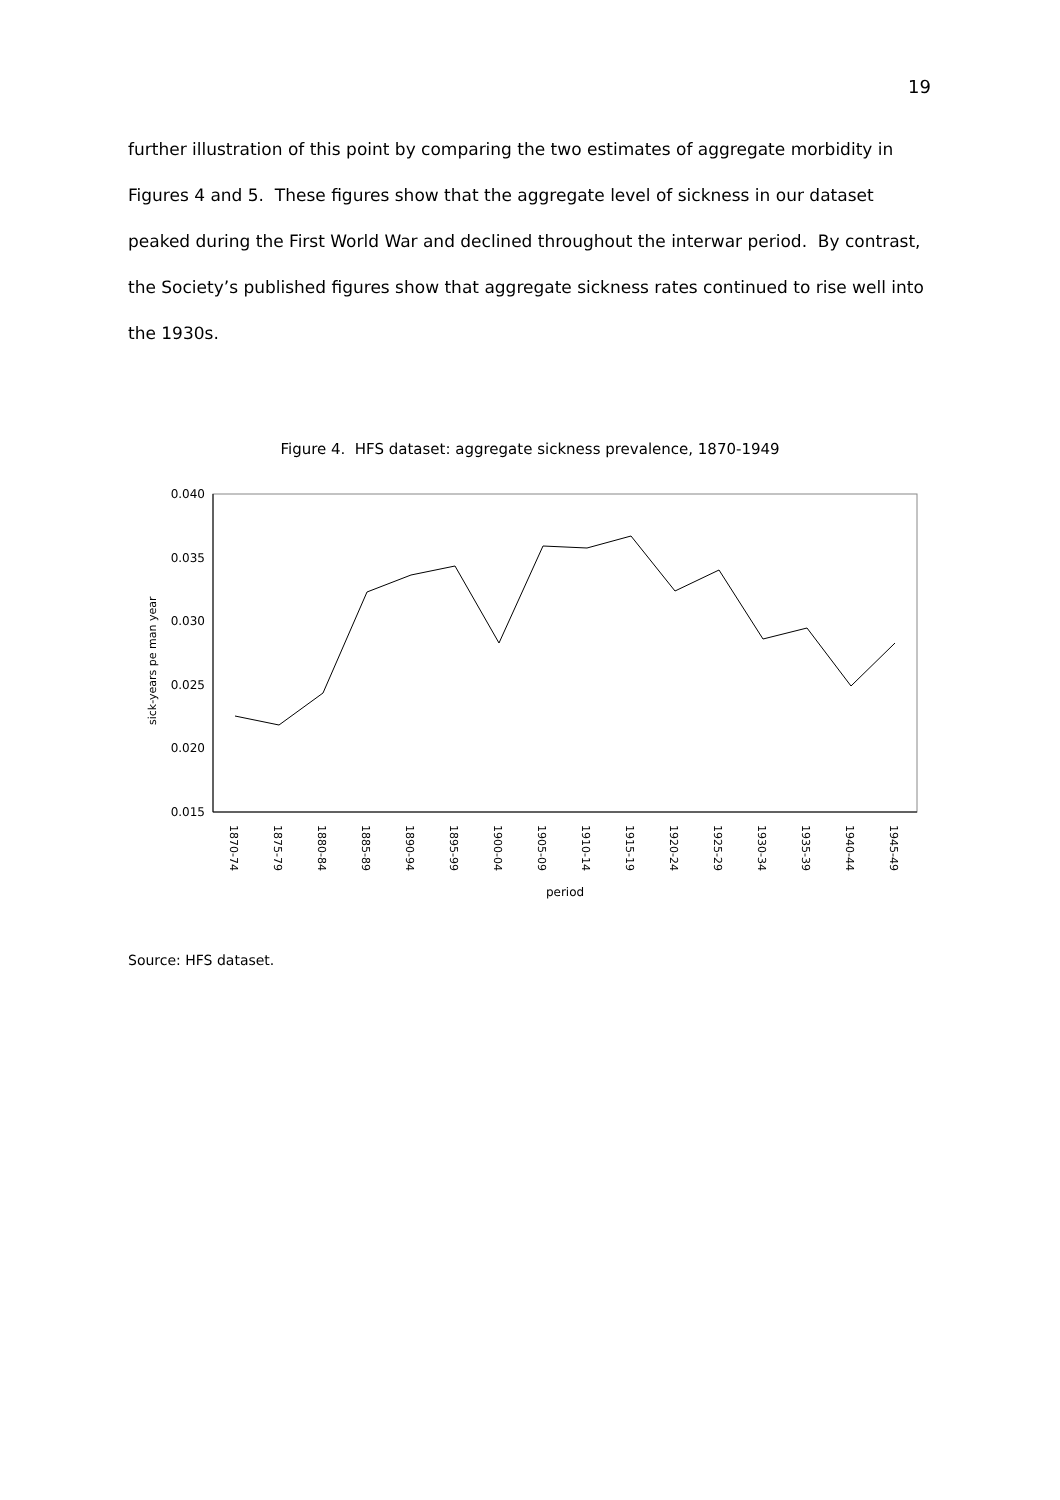19
further illustration of this point by comparing the two estimates of aggregate morbidity in Figures 4 and 5. These figures show that the aggregate level of sickness in our dataset peaked during the First World War and declined throughout the interwar period. By contrast, the Society’s published figures show that aggregate sickness rates continued to rise well into the 1930s.
Figure 4. HFS dataset: aggregate sickness prevalence, 1870-1949
0.040
0.035
0.030
0.025
0.020
0.015
sick-years pe man year
1870-74
1875-79
1880-84
1885-89
1890-94
1895-99
1900-04
1905-09
1910-14
1915-19
1920-24
1925-29
1930-34
1935-39
1940-44
1945-49
period
Source: HFS dataset.